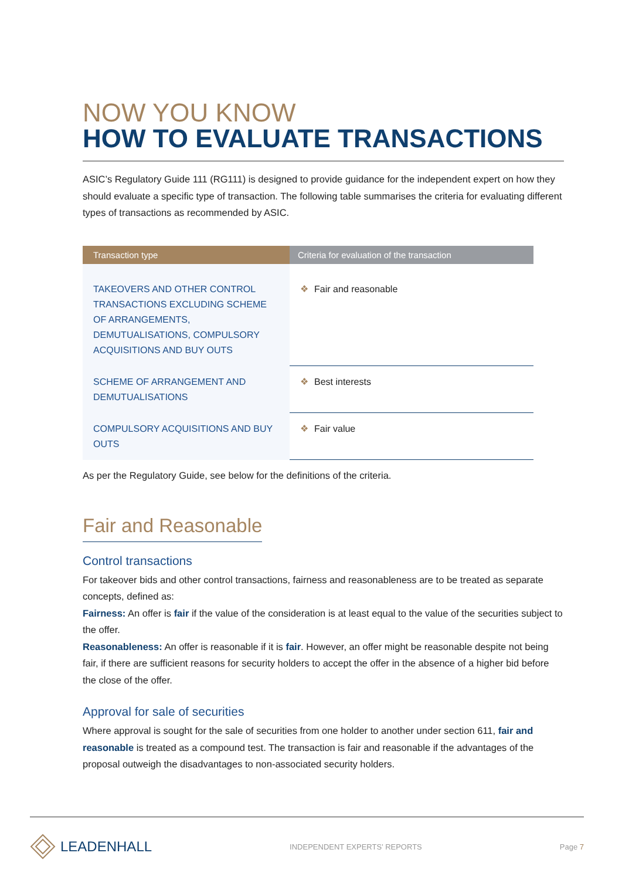NOW YOU KNOW
HOW TO EVALUATE TRANSACTIONS
ASIC’s Regulatory Guide 111 (RG111) is designed to provide guidance for the independent expert on how they should evaluate a specific type of transaction. The following table summarises the criteria for evaluating different types of transactions as recommended by ASIC.
| Transaction type | Criteria for evaluation of the transaction |
| --- | --- |
| TAKEOVERS AND OTHER CONTROL TRANSACTIONS EXCLUDING SCHEME OF ARRANGEMENTS, DEMUTUALISATIONS, COMPULSORY ACQUISITIONS AND BUY OUTS | ❖ Fair and reasonable |
| SCHEME OF ARRANGEMENT AND DEMUTUALISATIONS | ❖ Best interests |
| COMPULSORY ACQUISITIONS AND BUY OUTS | ❖ Fair value |
As per the Regulatory Guide, see below for the definitions of the criteria.
Fair and Reasonable
Control transactions
For takeover bids and other control transactions, fairness and reasonableness are to be treated as separate concepts, defined as:
Fairness: An offer is fair if the value of the consideration is at least equal to the value of the securities subject to the offer.
Reasonableness: An offer is reasonable if it is fair. However, an offer might be reasonable despite not being fair, if there are sufficient reasons for security holders to accept the offer in the absence of a higher bid before the close of the offer.
Approval for sale of securities
Where approval is sought for the sale of securities from one holder to another under section 611, fair and reasonable is treated as a compound test. The transaction is fair and reasonable if the advantages of the proposal outweigh the disadvantages to non-associated security holders.
LEADENHALL
INDEPENDENT EXPERTS’ REPORTS Page 7